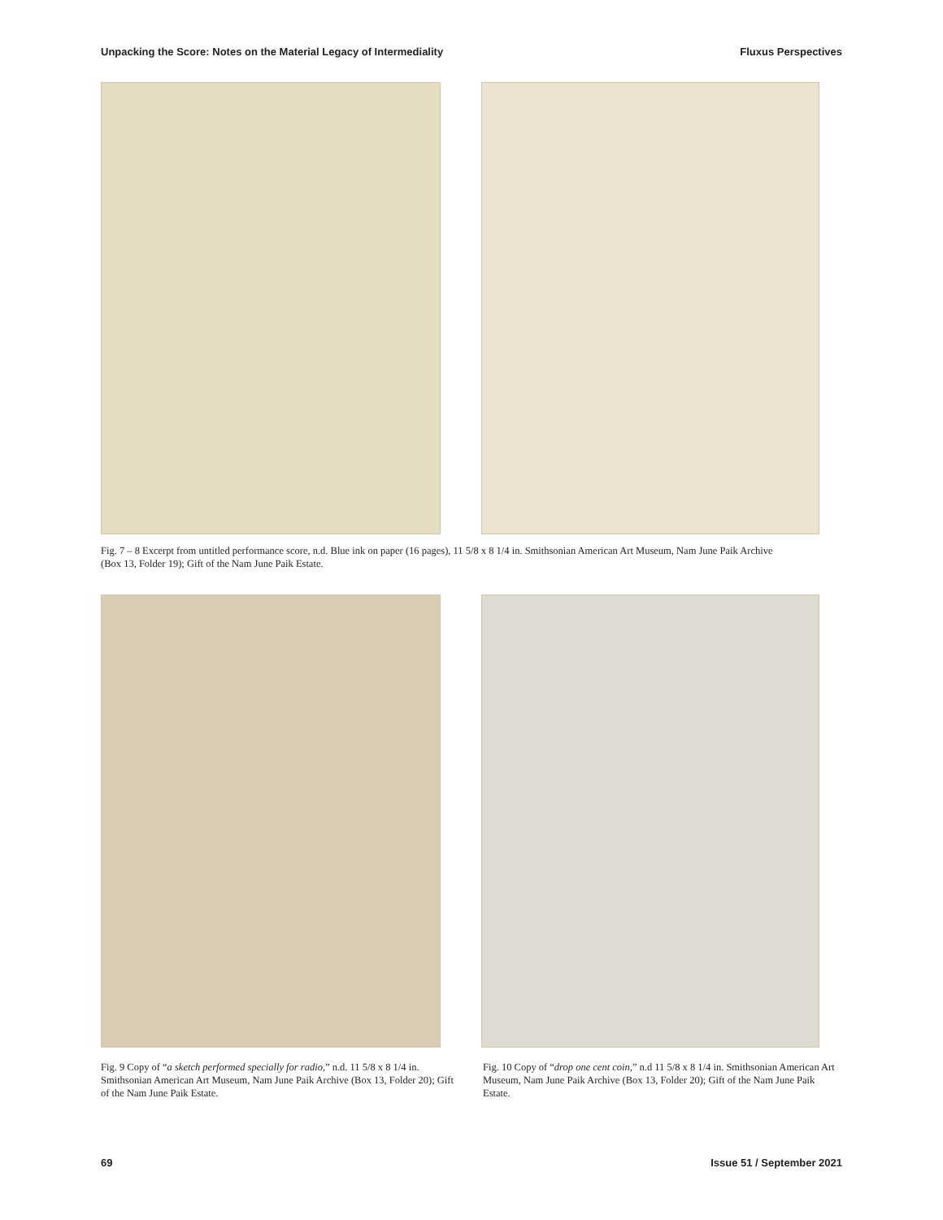Unpacking the Score: Notes on the Material Legacy of Intermediality Fluxus Perspectives
Fig. 7 – 8 Excerpt from untitled performance score, n.d. Blue ink on paper (16 pages), 11 5/8 x 8 1/4 in. Smithsonian American Art Museum, Nam June Paik Archive (Box 13, Folder 19); Gift of the Nam June Paik Estate.
Fig. 9 Copy of “a sketch performed specially for radio,” n.d. 11 5/8 x 8 1/4 in. Smithsonian American Art Museum, Nam June Paik Archive (Box 13, Folder 20); Gift of the Nam June Paik Estate.
Fig. 10 Copy of “drop one cent coin,” n.d 11 5/8 x 8 1/4 in. Smithsonian American Art Museum, Nam June Paik Archive (Box 13, Folder 20); Gift of the Nam June Paik Estate.
69 Issue 51 / September 2021